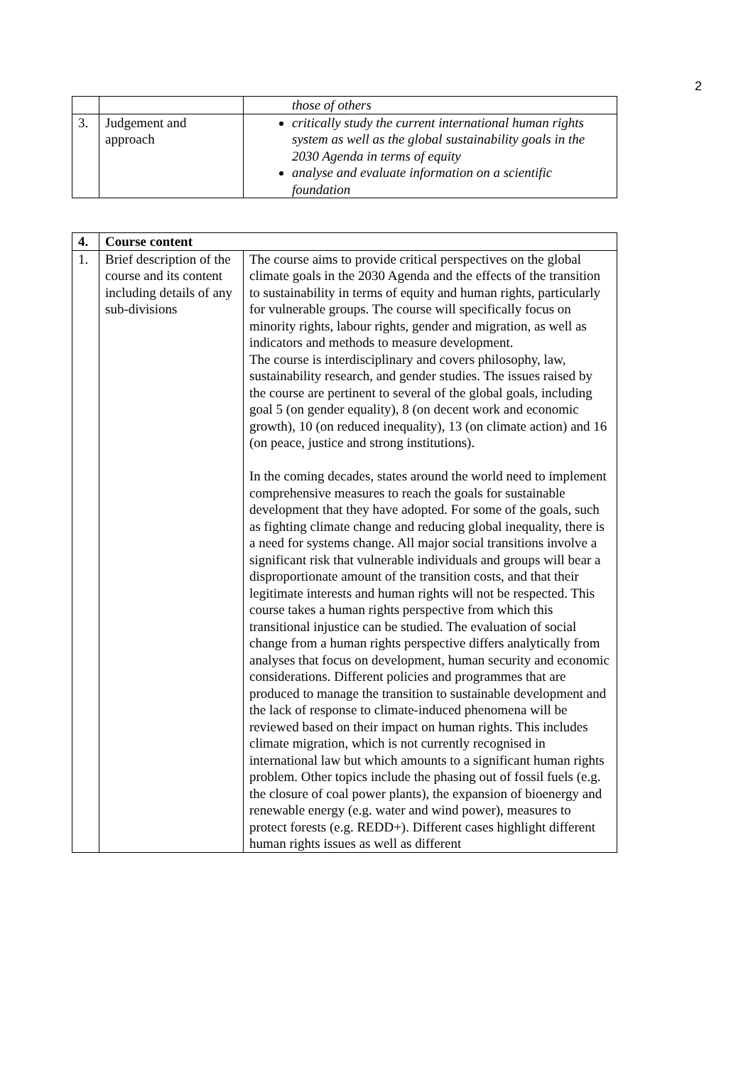2
| | | those of others |
| 3. | Judgement and approach | critically study the current international human rights system as well as the global sustainability goals in the 2030 Agenda in terms of equity analyse and evaluate information on a scientific foundation |
| 4. | Course content | |
| 1. | Brief description of the course and its content including details of any sub-divisions | The course aims to provide critical perspectives on the global climate goals in the 2030 Agenda and the effects of the transition to sustainability in terms of equity and human rights, particularly for vulnerable groups. The course will specifically focus on minority rights, labour rights, gender and migration, as well as indicators and methods to measure development. The course is interdisciplinary and covers philosophy, law, sustainability research, and gender studies. The issues raised by the course are pertinent to several of the global goals, including goal 5 (on gender equality), 8 (on decent work and economic growth), 10 (on reduced inequality), 13 (on climate action) and 16 (on peace, justice and strong institutions). In the coming decades, states around the world need to implement comprehensive measures to reach the goals for sustainable development that they have adopted. For some of the goals, such as fighting climate change and reducing global inequality, there is a need for systems change. All major social transitions involve a significant risk that vulnerable individuals and groups will bear a disproportionate amount of the transition costs, and that their legitimate interests and human rights will not be respected. This course takes a human rights perspective from which this transitional injustice can be studied. The evaluation of social change from a human rights perspective differs analytically from analyses that focus on development, human security and economic considerations. Different policies and programmes that are produced to manage the transition to sustainable development and the lack of response to climate-induced phenomena will be reviewed based on their impact on human rights. This includes climate migration, which is not currently recognised in international law but which amounts to a significant human rights problem. Other topics include the phasing out of fossil fuels (e.g. the closure of coal power plants), the expansion of bioenergy and renewable energy (e.g. water and wind power), measures to protect forests (e.g. REDD+). Different cases highlight different human rights issues as well as different |